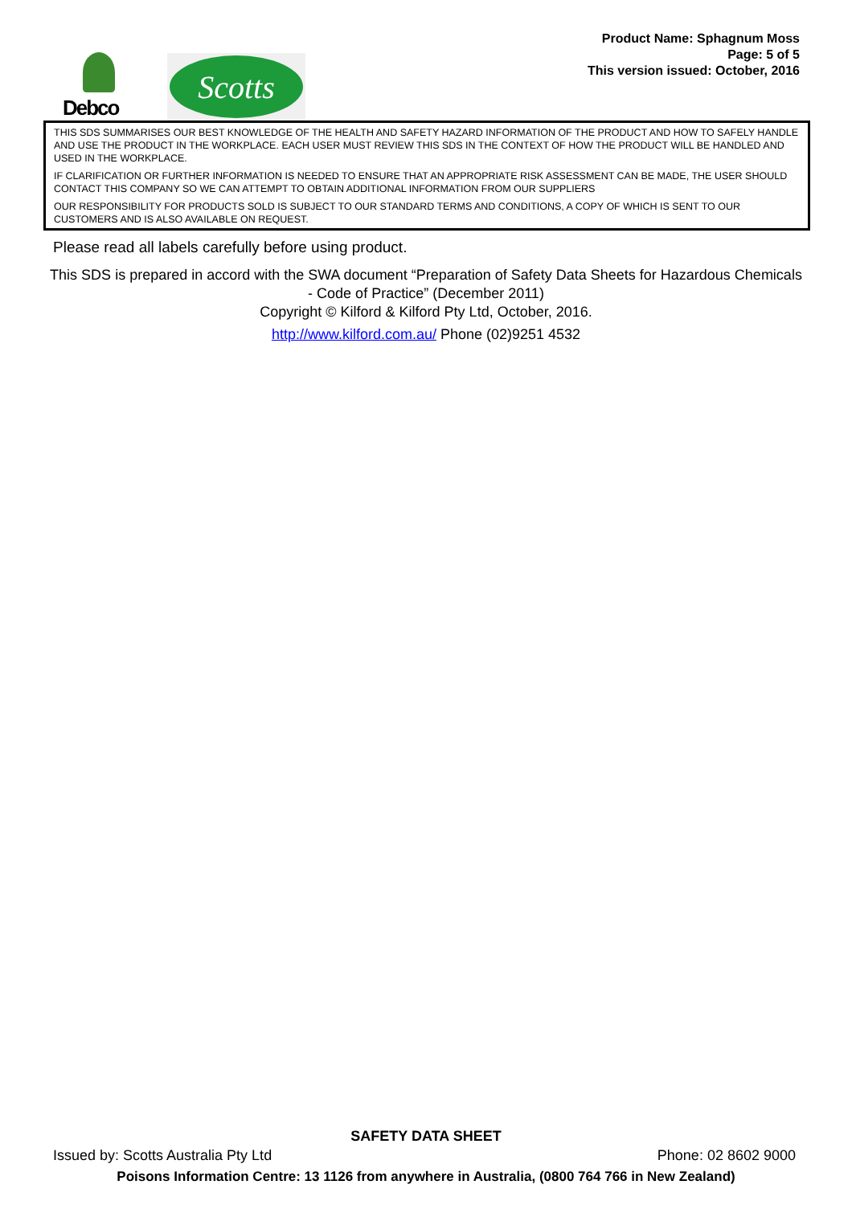Debco
Scotts
Product Name: Sphagnum Moss
Page: 5 of 5
This version issued: October, 2016
THIS SDS SUMMARISES OUR BEST KNOWLEDGE OF THE HEALTH AND SAFETY HAZARD INFORMATION OF THE PRODUCT AND HOW TO SAFELY HANDLE AND USE THE PRODUCT IN THE WORKPLACE. EACH USER MUST REVIEW THIS SDS IN THE CONTEXT OF HOW THE PRODUCT WILL BE HANDLED AND USED IN THE WORKPLACE.
IF CLARIFICATION OR FURTHER INFORMATION IS NEEDED TO ENSURE THAT AN APPROPRIATE RISK ASSESSMENT CAN BE MADE, THE USER SHOULD CONTACT THIS COMPANY SO WE CAN ATTEMPT TO OBTAIN ADDITIONAL INFORMATION FROM OUR SUPPLIERS
OUR RESPONSIBILITY FOR PRODUCTS SOLD IS SUBJECT TO OUR STANDARD TERMS AND CONDITIONS, A COPY OF WHICH IS SENT TO OUR CUSTOMERS AND IS ALSO AVAILABLE ON REQUEST.
Please read all labels carefully before using product.
This SDS is prepared in accord with the SWA document “Preparation of Safety Data Sheets for Hazardous Chemicals - Code of Practice” (December 2011)
Copyright © Kilford & Kilford Pty Ltd, October, 2016.
http://www.kilford.com.au/ Phone (02)9251 4532
SAFETY DATA SHEET
Issued by: Scotts Australia Pty Ltd Phone: 02 8602 9000
Poisons Information Centre: 13 1126 from anywhere in Australia, (0800 764 766 in New Zealand)